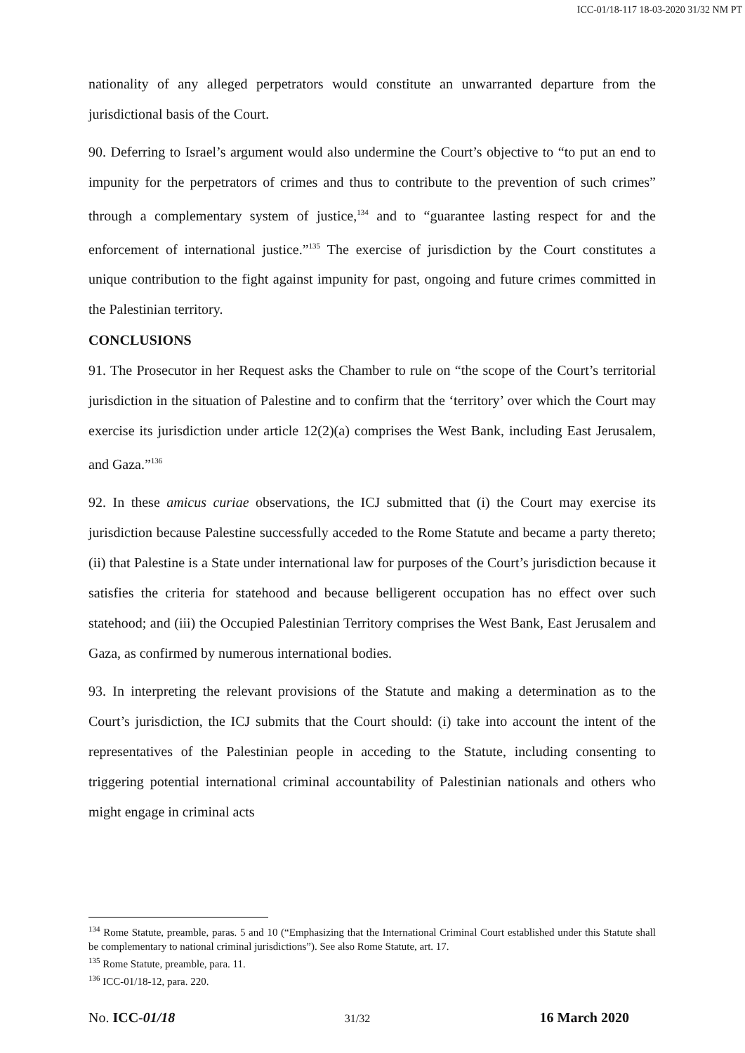ICC-01/18-117 18-03-2020 31/32 NM PT
nationality of any alleged perpetrators would constitute an unwarranted departure from the jurisdictional basis of the Court.
90. Deferring to Israel’s argument would also undermine the Court’s objective to “to put an end to impunity for the perpetrators of crimes and thus to contribute to the prevention of such crimes” through a complementary system of justice,<sup>134</sup> and to “guarantee lasting respect for and the enforcement of international justice.”<sup>135</sup> The exercise of jurisdiction by the Court constitutes a unique contribution to the fight against impunity for past, ongoing and future crimes committed in the Palestinian territory.
CONCLUSIONS
91. The Prosecutor in her Request asks the Chamber to rule on “the scope of the Court’s territorial jurisdiction in the situation of Palestine and to confirm that the ‘territory’ over which the Court may exercise its jurisdiction under article 12(2)(a) comprises the West Bank, including East Jerusalem, and Gaza.”<sup>136</sup>
92. In these amicus curiae observations, the ICJ submitted that (i) the Court may exercise its jurisdiction because Palestine successfully acceded to the Rome Statute and became a party thereto; (ii) that Palestine is a State under international law for purposes of the Court’s jurisdiction because it satisfies the criteria for statehood and because belligerent occupation has no effect over such statehood; and (iii) the Occupied Palestinian Territory comprises the West Bank, East Jerusalem and Gaza, as confirmed by numerous international bodies.
93. In interpreting the relevant provisions of the Statute and making a determination as to the Court’s jurisdiction, the ICJ submits that the Court should: (i) take into account the intent of the representatives of the Palestinian people in acceding to the Statute, including consenting to triggering potential international criminal accountability of Palestinian nationals and others who might engage in criminal acts
<sup>134</sup> Rome Statute, preamble, paras. 5 and 10 (“Emphasizing that the International Criminal Court established under this Statute shall be complementary to national criminal jurisdictions”). See also Rome Statute, art. 17.
<sup>135</sup> Rome Statute, preamble, para. 11.
<sup>136</sup> ICC-01/18-12, para. 220.
No. ICC-01/18 31/32 16 March 2020